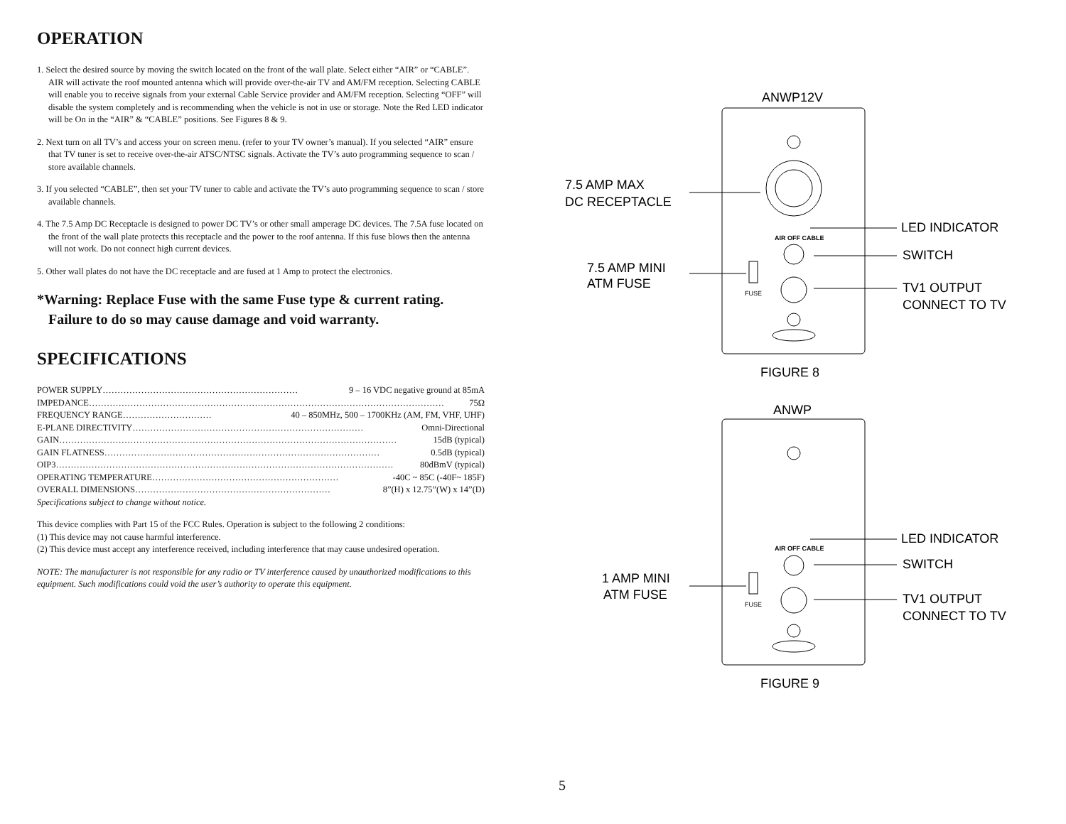OPERATION
1. Select the desired source by moving the switch located on the front of the wall plate. Select either “AIR” or “CABLE”. AIR will activate the roof mounted antenna which will provide over-the-air TV and AM/FM reception. Selecting CABLE will enable you to receive signals from your external Cable Service provider and AM/FM reception. Selecting “OFF” will disable the system completely and is recommending when the vehicle is not in use or storage. Note the Red LED indicator will be On in the “AIR” & “CABLE” positions. See Figures 8 & 9.
2. Next turn on all TV’s and access your on screen menu. (refer to your TV owner’s manual). If you selected “AIR” ensure that TV tuner is set to receive over-the-air ATSC/NTSC signals. Activate the TV’s auto programming sequence to scan / store available channels.
3. If you selected “CABLE”, then set your TV tuner to cable and activate the TV’s auto programming sequence to scan / store available channels.
4. The 7.5 Amp DC Receptacle is designed to power DC TV’s or other small amperage DC devices. The 7.5A fuse located on the front of the wall plate protects this receptacle and the power to the roof antenna. If this fuse blows then the antenna will not work. Do not connect high current devices.
5. Other wall plates do not have the DC receptacle and are fused at 1 Amp to protect the electronics.
*Warning: Replace Fuse with the same Fuse type & current rating. Failure to do so may cause damage and void warranty.
SPECIFICATIONS
POWER SUPPLY………………………………………………………… 9 – 16 VDC negative ground at 85mA
IMPEDANCE………………………………………………………………………………………………………… 75Ω
FREQUENCY RANGE………………………… 40 – 850MHz, 500 – 1700KHz (AM, FM, VHF, UHF)
E-PLANE DIRECTIVITY…………………………………………………………………… Omni-Directional
GAIN…………………………………………………………………………………………………… 15dB (typical)
GAIN FLATNESS………………………………………………………………………………… 0.5dB (typical)
OIP3…………………………………………………………………………………………………… 80dBmV (typical)
OPERATING TEMPERATURE……………………………………………………… -40C ~ 85C (-40F~ 185F)
OVERALL DIMENSIONS………………………………………………………… 8”(H) x 12.75”(W) x 14”(D)
Specifications subject to change without notice.
This device complies with Part 15 of the FCC Rules. Operation is subject to the following 2 conditions:
(1) This device may not cause harmful interference.
(2) This device must accept any interference received, including interference that may cause undesired operation.
NOTE: The manufacturer is not responsible for any radio or TV interference caused by unauthorized modifications to this equipment. Such modifications could void the user’s authority to operate this equipment.
ANWP12V
7.5 AMP MAX
DC RECEPTACLE
AIR OFF CABLE
FUSE
LED INDICATOR
SWITCH
7.5 AMP MINI
ATM FUSE
TV1 OUTPUT
CONNECT TO TV
FIGURE 8
ANWP
AIR OFF CABLE
FUSE
LED INDICATOR
SWITCH
1 AMP MINI
ATM FUSE
TV1 OUTPUT
CONNECT TO TV
FIGURE 9
5